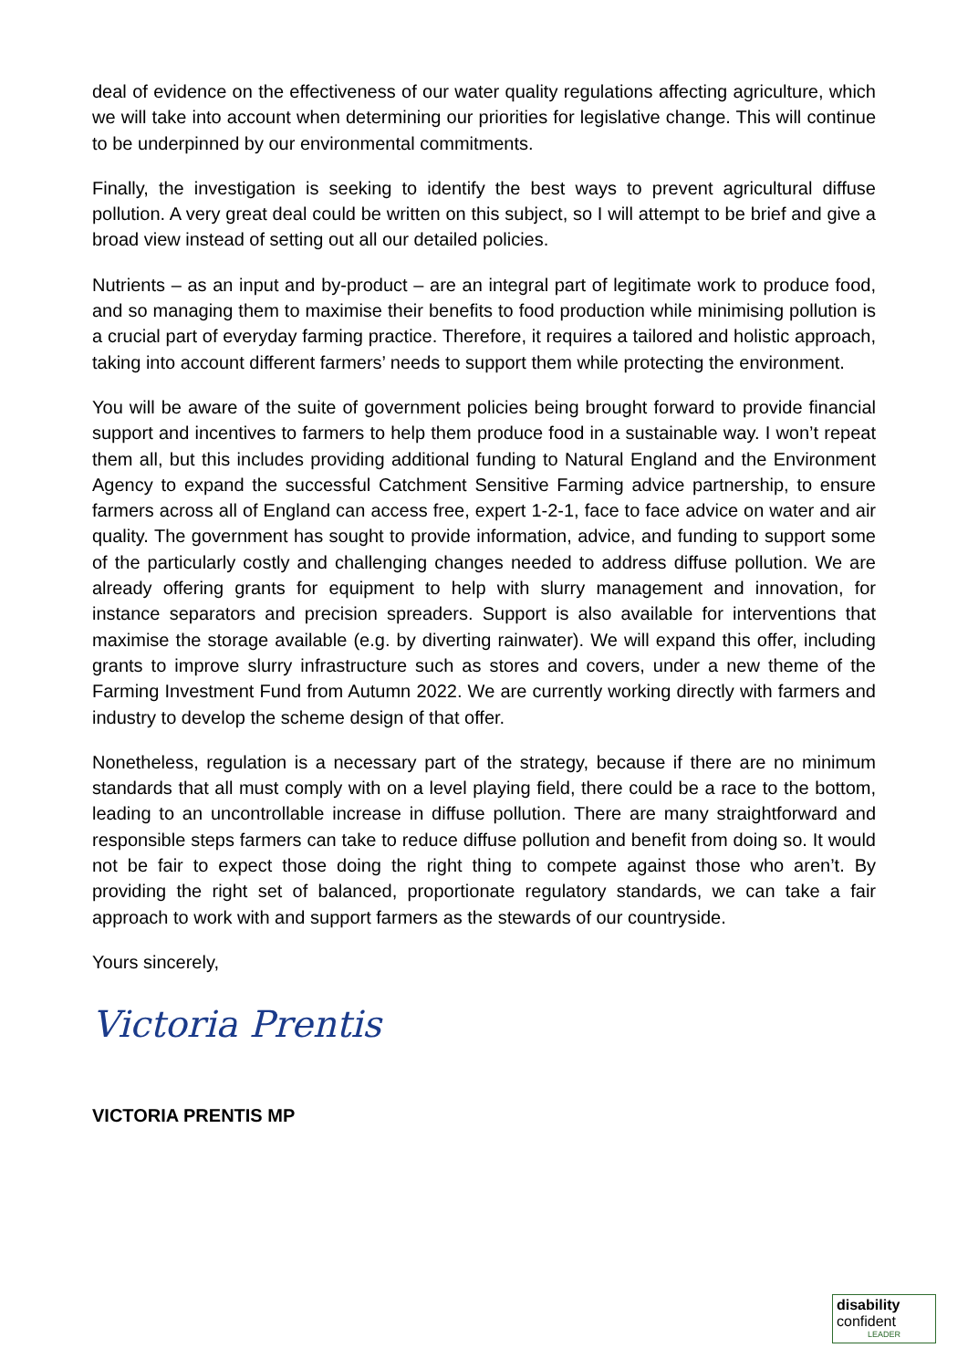deal of evidence on the effectiveness of our water quality regulations affecting agriculture, which we will take into account when determining our priorities for legislative change. This will continue to be underpinned by our environmental commitments.
Finally, the investigation is seeking to identify the best ways to prevent agricultural diffuse pollution. A very great deal could be written on this subject, so I will attempt to be brief and give a broad view instead of setting out all our detailed policies.
Nutrients – as an input and by-product – are an integral part of legitimate work to produce food, and so managing them to maximise their benefits to food production while minimising pollution is a crucial part of everyday farming practice. Therefore, it requires a tailored and holistic approach, taking into account different farmers’ needs to support them while protecting the environment.
You will be aware of the suite of government policies being brought forward to provide financial support and incentives to farmers to help them produce food in a sustainable way. I won’t repeat them all, but this includes providing additional funding to Natural England and the Environment Agency to expand the successful Catchment Sensitive Farming advice partnership, to ensure farmers across all of England can access free, expert 1-2-1, face to face advice on water and air quality. The government has sought to provide information, advice, and funding to support some of the particularly costly and challenging changes needed to address diffuse pollution. We are already offering grants for equipment to help with slurry management and innovation, for instance separators and precision spreaders. Support is also available for interventions that maximise the storage available (e.g. by diverting rainwater). We will expand this offer, including grants to improve slurry infrastructure such as stores and covers, under a new theme of the Farming Investment Fund from Autumn 2022. We are currently working directly with farmers and industry to develop the scheme design of that offer.
Nonetheless, regulation is a necessary part of the strategy, because if there are no minimum standards that all must comply with on a level playing field, there could be a race to the bottom, leading to an uncontrollable increase in diffuse pollution. There are many straightforward and responsible steps farmers can take to reduce diffuse pollution and benefit from doing so. It would not be fair to expect those doing the right thing to compete against those who aren’t. By providing the right set of balanced, proportionate regulatory standards, we can take a fair approach to work with and support farmers as the stewards of our countryside.
Yours sincerely,
Victoria Prentis
VICTORIA PRENTIS MP
disability
confident
LEADER